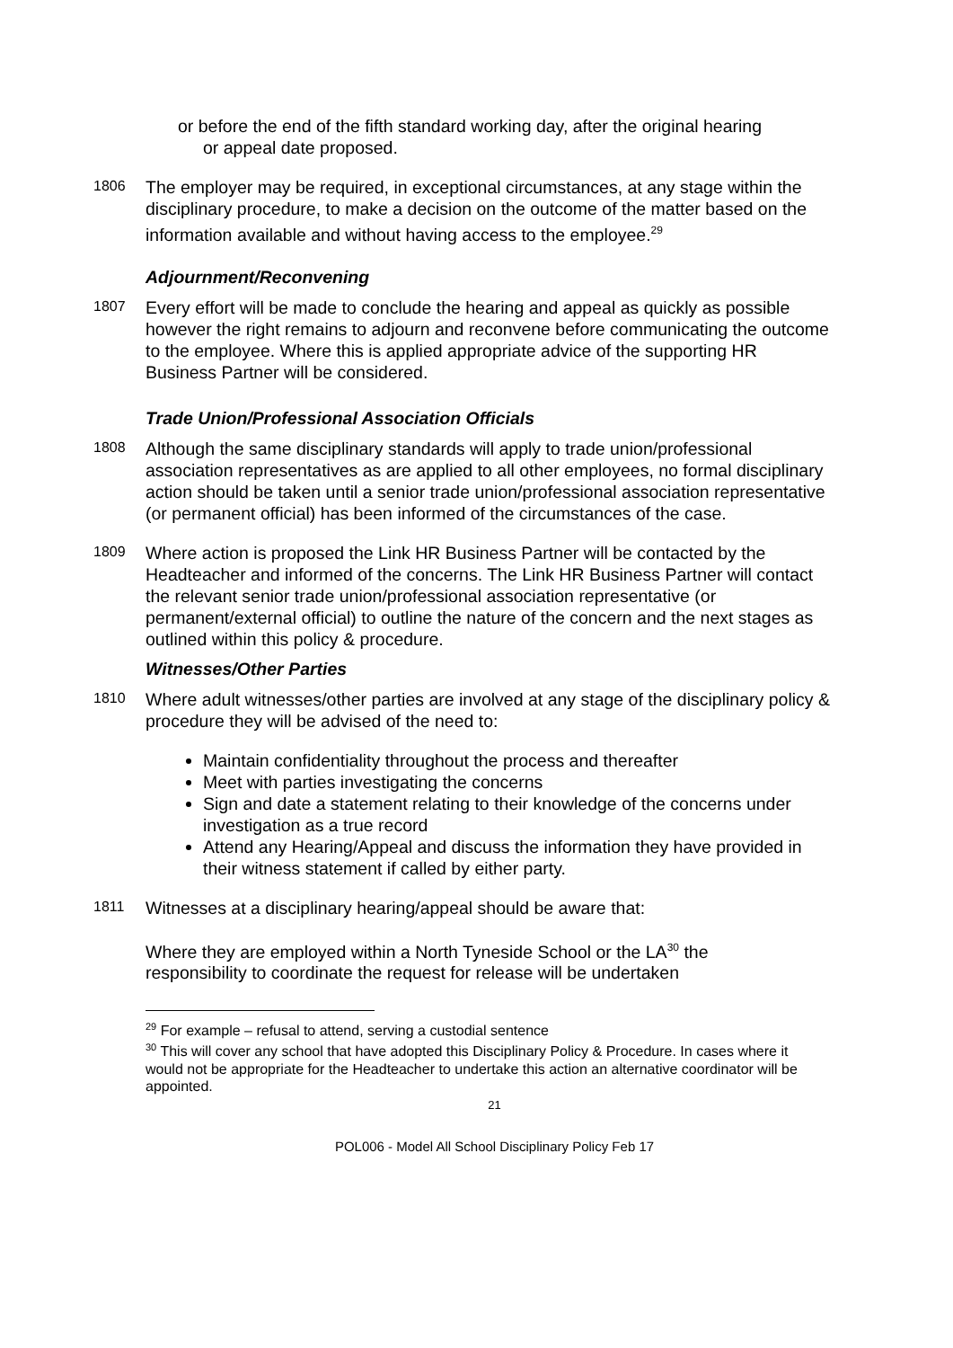or before the end of the fifth standard working day, after the original hearing
or appeal date proposed.
1806
The employer may be required, in exceptional circumstances, at any stage within the disciplinary procedure, to make a decision on the outcome of the matter based on the information available and without having access to the employee.<sup>29</sup>
Adjournment/Reconvening
1807
Every effort will be made to conclude the hearing and appeal as quickly as possible however the right remains to adjourn and reconvene before communicating the outcome to the employee. Where this is applied appropriate advice of the supporting HR Business Partner will be considered.
Trade Union/Professional Association Officials
1808
Although the same disciplinary standards will apply to trade union/professional association representatives as are applied to all other employees, no formal disciplinary action should be taken until a senior trade union/professional association representative (or permanent official) has been informed of the circumstances of the case.
1809
Where action is proposed the Link HR Business Partner will be contacted by the Headteacher and informed of the concerns. The Link HR Business Partner will contact the relevant senior trade union/professional association representative (or permanent/external official) to outline the nature of the concern and the next stages as outlined within this policy & procedure.
Witnesses/Other Parties
1810
Where adult witnesses/other parties are involved at any stage of the disciplinary policy & procedure they will be advised of the need to:
Maintain confidentiality throughout the process and thereafter
Meet with parties investigating the concerns
Sign and date a statement relating to their knowledge of the concerns under investigation as a true record
Attend any Hearing/Appeal and discuss the information they have provided in their witness statement if called by either party.
1811
Witnesses at a disciplinary hearing/appeal should be aware that:
Where they are employed within a North Tyneside School or the LA<sup>30</sup> the responsibility to coordinate the request for release will be undertaken
<sup>29</sup> For example – refusal to attend, serving a custodial sentence
<sup>30</sup> This will cover any school that have adopted this Disciplinary Policy & Procedure. In cases where it would not be appropriate for the Headteacher to undertake this action an alternative coordinator will be appointed.
21
POL006 - Model All School Disciplinary Policy Feb 17